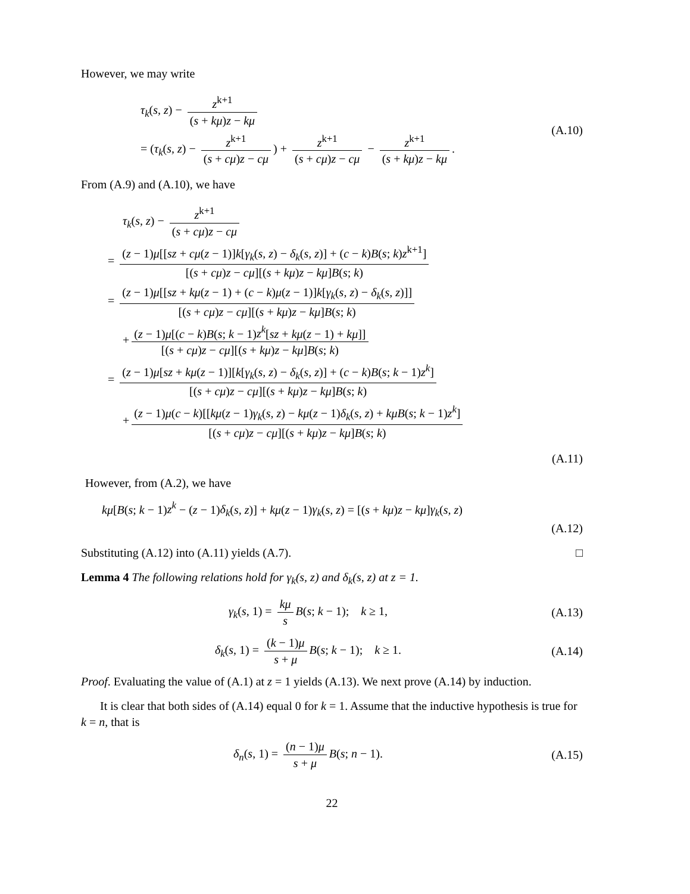However, we may write
τ<sub>k</sub>(s, z) − z<sup>k+1</sup> (s + kμ)z − kμ
= (τ<sub>k</sub>(s, z) − z<sup>k+1</sup> (s + cμ)z − cμ) + z<sup>k+1</sup> (s + cμ)z − cμ − z<sup>k+1</sup> (s + kμ)z − kμ.
(A.10)
From (A.9) and (A.10), we have
τ<sub>k</sub>(s, z) − z<sup>k+1</sup> (s + cμ)z − cμ
= (z − 1)μ[[sz + cμ(z − 1)]k[γ<sub>k</sub>(s, z) − δ<sub>k</sub>(s, z)] + (c − k)B(s; k)z<sup>k+1</sup>] [(s + cμ)z − cμ][(s + kμ)z − kμ]B(s; k)
= (z − 1)μ[[sz + kμ(z − 1) + (c − k)μ(z − 1)]k[γ<sub>k</sub>(s, z) − δ<sub>k</sub>(s, z)]] [(s + cμ)z − cμ][(s + kμ)z − kμ]B(s; k)
+ (z − 1)μ[(c − k)B(s; k − 1)z<sup>k</sup>[sz + kμ(z − 1) + kμ]] [(s + cμ)z − cμ][(s + kμ)z − kμ]B(s; k)
= (z − 1)μ[sz + kμ(z − 1)][k[γ<sub>k</sub>(s, z) − δ<sub>k</sub>(s, z)] + (c − k)B(s; k − 1)z<sup>k</sup>] [(s + cμ)z − cμ][(s + kμ)z − kμ]B(s; k)
+ (z − 1)μ(c − k)[[kμ(z − 1)γ<sub>k</sub>(s, z) − kμ(z − 1)δ<sub>k</sub>(s, z) + kμB(s; k − 1)z<sup>k</sup>] [(s + cμ)z − cμ][(s + kμ)z − kμ]B(s; k)
(A.11)
However, from (A.2), we have
kμ[B(s; k − 1)z<sup>k</sup> − (z − 1)δ<sub>k</sub>(s, z)] + kμ(z − 1)γ<sub>k</sub>(s, z) = [(s + kμ)z − kμ]γ<sub>k</sub>(s, z)
(A.12)
Substituting (A.12) into (A.11) yields (A.7). □
Lemma 4 The following relations hold for γ<sub>k</sub>(s, z) and δ<sub>k</sub>(s, z) at z = 1.
γ<sub>k</sub>(s, 1) = kμ s B(s; k − 1); k ≥ 1,
(A.13)
δ<sub>k</sub>(s, 1) = (k − 1)μ s + μ B(s; k − 1); k ≥ 1.
(A.14)
Proof. Evaluating the value of (A.1) at z = 1 yields (A.13). We next prove (A.14) by induction.
It is clear that both sides of (A.14) equal 0 for k = 1. Assume that the inductive hypothesis is true for k = n, that is
δ<sub>n</sub>(s, 1) = (n − 1)μ s + μ B(s; n − 1).
(A.15)
22